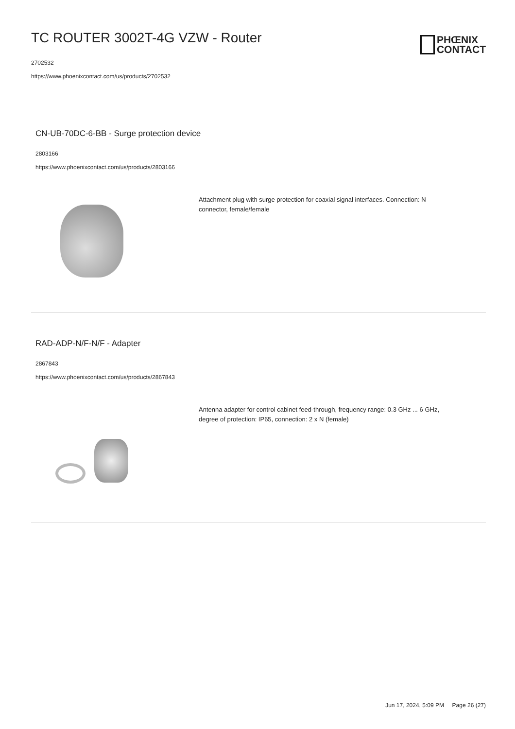TC ROUTER 3002T-4G VZW - Router
2702532
https://www.phoenixcontact.com/us/products/2702532
PHŒNIX
CONTACT
CN-UB-70DC-6-BB - Surge protection device
2803166
https://www.phoenixcontact.com/us/products/2803166
Attachment plug with surge protection for coaxial signal interfaces. Connection: N connector, female/female
RAD-ADP-N/F-N/F - Adapter
2867843
https://www.phoenixcontact.com/us/products/2867843
Antenna adapter for control cabinet feed-through, frequency range: 0.3 GHz ... 6 GHz, degree of protection: IP65, connection: 2 x N (female)
Jun 17, 2024, 5:09 PM Page 26 (27)